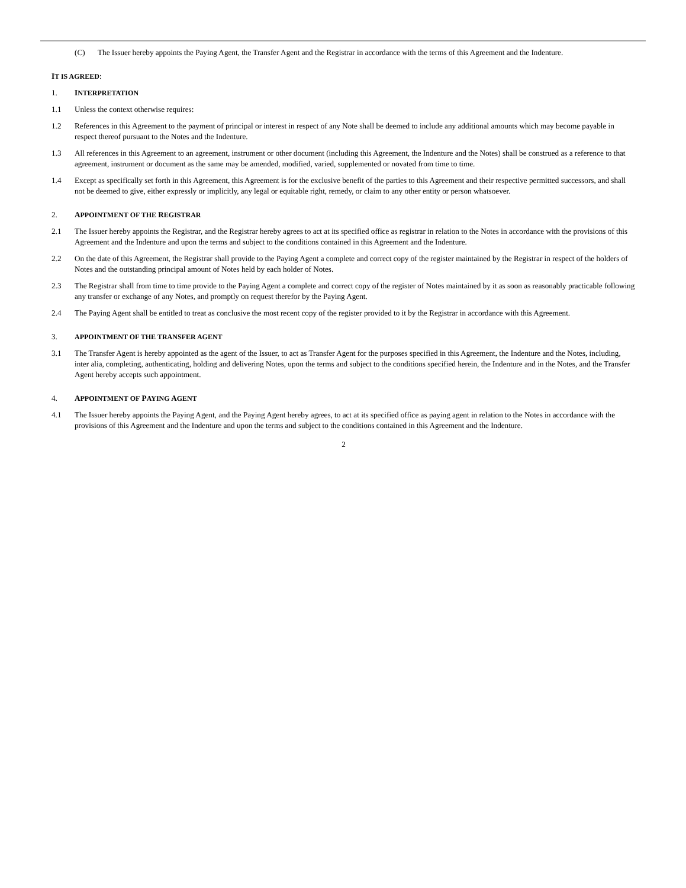(C) The Issuer hereby appoints the Paying Agent, the Transfer Agent and the Registrar in accordance with the terms of this Agreement and the Indenture.
IT IS AGREED:
1. INTERPRETATION
1.1 Unless the context otherwise requires:
1.2 References in this Agreement to the payment of principal or interest in respect of any Note shall be deemed to include any additional amounts which may become payable in respect thereof pursuant to the Notes and the Indenture.
1.3 All references in this Agreement to an agreement, instrument or other document (including this Agreement, the Indenture and the Notes) shall be construed as a reference to that agreement, instrument or document as the same may be amended, modified, varied, supplemented or novated from time to time.
1.4 Except as specifically set forth in this Agreement, this Agreement is for the exclusive benefit of the parties to this Agreement and their respective permitted successors, and shall not be deemed to give, either expressly or implicitly, any legal or equitable right, remedy, or claim to any other entity or person whatsoever.
2. APPOINTMENT OF THE REGISTRAR
2.1 The Issuer hereby appoints the Registrar, and the Registrar hereby agrees to act at its specified office as registrar in relation to the Notes in accordance with the provisions of this Agreement and the Indenture and upon the terms and subject to the conditions contained in this Agreement and the Indenture.
2.2 On the date of this Agreement, the Registrar shall provide to the Paying Agent a complete and correct copy of the register maintained by the Registrar in respect of the holders of Notes and the outstanding principal amount of Notes held by each holder of Notes.
2.3 The Registrar shall from time to time provide to the Paying Agent a complete and correct copy of the register of Notes maintained by it as soon as reasonably practicable following any transfer or exchange of any Notes, and promptly on request therefor by the Paying Agent.
2.4 The Paying Agent shall be entitled to treat as conclusive the most recent copy of the register provided to it by the Registrar in accordance with this Agreement.
3. APPOINTMENT OF THE TRANSFER AGENT
3.1 The Transfer Agent is hereby appointed as the agent of the Issuer, to act as Transfer Agent for the purposes specified in this Agreement, the Indenture and the Notes, including, inter alia, completing, authenticating, holding and delivering Notes, upon the terms and subject to the conditions specified herein, the Indenture and in the Notes, and the Transfer Agent hereby accepts such appointment.
4. APPOINTMENT OF PAYING AGENT
4.1 The Issuer hereby appoints the Paying Agent, and the Paying Agent hereby agrees, to act at its specified office as paying agent in relation to the Notes in accordance with the provisions of this Agreement and the Indenture and upon the terms and subject to the conditions contained in this Agreement and the Indenture.
2